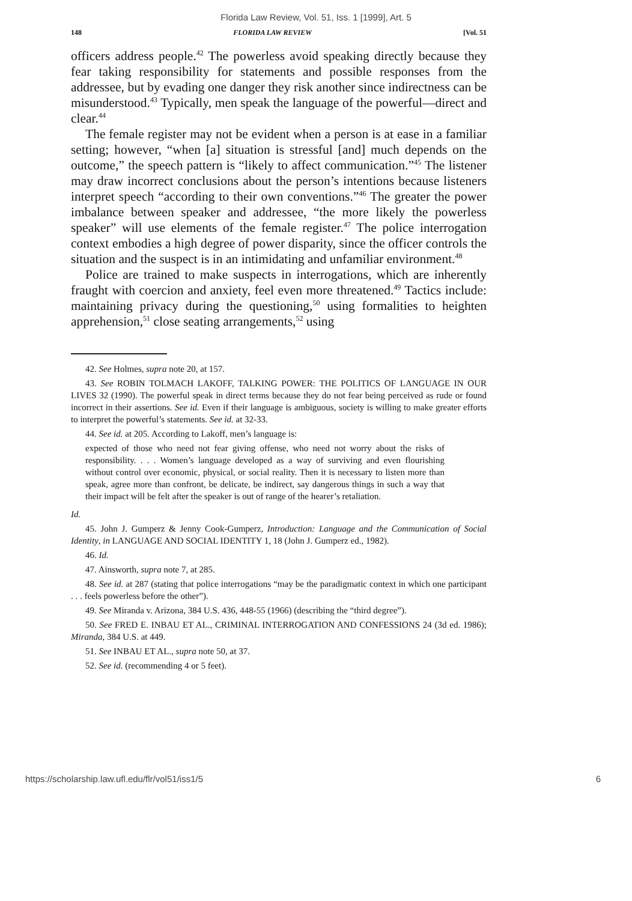Florida Law Review, Vol. 51, Iss. 1 [1999], Art. 5
148 FLORIDA LAW REVIEW [Vol. 51
officers address people.<sup>42</sup> The powerless avoid speaking directly because they fear taking responsibility for statements and possible responses from the addressee, but by evading one danger they risk another since indirectness can be misunderstood.<sup>43</sup> Typically, men speak the language of the powerful—direct and clear.<sup>44</sup>
The female register may not be evident when a person is at ease in a familiar setting; however, “when [a] situation is stressful [and] much depends on the outcome,” the speech pattern is “likely to affect communication.”<sup>45</sup> The listener may draw incorrect conclusions about the person’s intentions because listeners interpret speech “according to their own conventions.”<sup>46</sup> The greater the power imbalance between speaker and addressee, “the more likely the powerless speaker” will use elements of the female register.<sup>47</sup> The police interrogation context embodies a high degree of power disparity, since the officer controls the situation and the suspect is in an intimidating and unfamiliar environment.<sup>48</sup>
Police are trained to make suspects in interrogations, which are inherently fraught with coercion and anxiety, feel even more threatened.<sup>49</sup> Tactics include: maintaining privacy during the questioning,<sup>50</sup> using formalities to heighten apprehension,<sup>51</sup> close seating arrangements,<sup>52</sup> using
42. See Holmes, supra note 20, at 157.
43. See ROBIN TOLMACH LAKOFF, TALKING POWER: THE POLITICS OF LANGUAGE IN OUR LIVES 32 (1990). The powerful speak in direct terms because they do not fear being perceived as rude or found incorrect in their assertions. See id. Even if their language is ambiguous, society is willing to make greater efforts to interpret the powerful’s statements. See id. at 32-33.
44. See id. at 205. According to Lakoff, men’s language is:
expected of those who need not fear giving offense, who need not worry about the risks of responsibility. . . . Women’s language developed as a way of surviving and even flourishing without control over economic, physical, or social reality. Then it is necessary to listen more than speak, agree more than confront, be delicate, be indirect, say dangerous things in such a way that their impact will be felt after the speaker is out of range of the hearer’s retaliation.
Id.
45. John J. Gumperz & Jenny Cook-Gumperz, Introduction: Language and the Communication of Social Identity, in LANGUAGE AND SOCIAL IDENTITY 1, 18 (John J. Gumperz ed., 1982).
46. Id.
47. Ainsworth, supra note 7, at 285.
48. See id. at 287 (stating that police interrogations “may be the paradigmatic context in which one participant . . . feels powerless before the other”).
49. See Miranda v. Arizona, 384 U.S. 436, 448-55 (1966) (describing the “third degree”).
50. See FRED E. INBAU ET AL., CRIMINAL INTERROGATION AND CONFESSIONS 24 (3d ed. 1986); Miranda, 384 U.S. at 449.
51. See INBAU ET AL., supra note 50, at 37.
52. See id. (recommending 4 or 5 feet).
https://scholarship.law.ufl.edu/flr/vol51/iss1/5 6